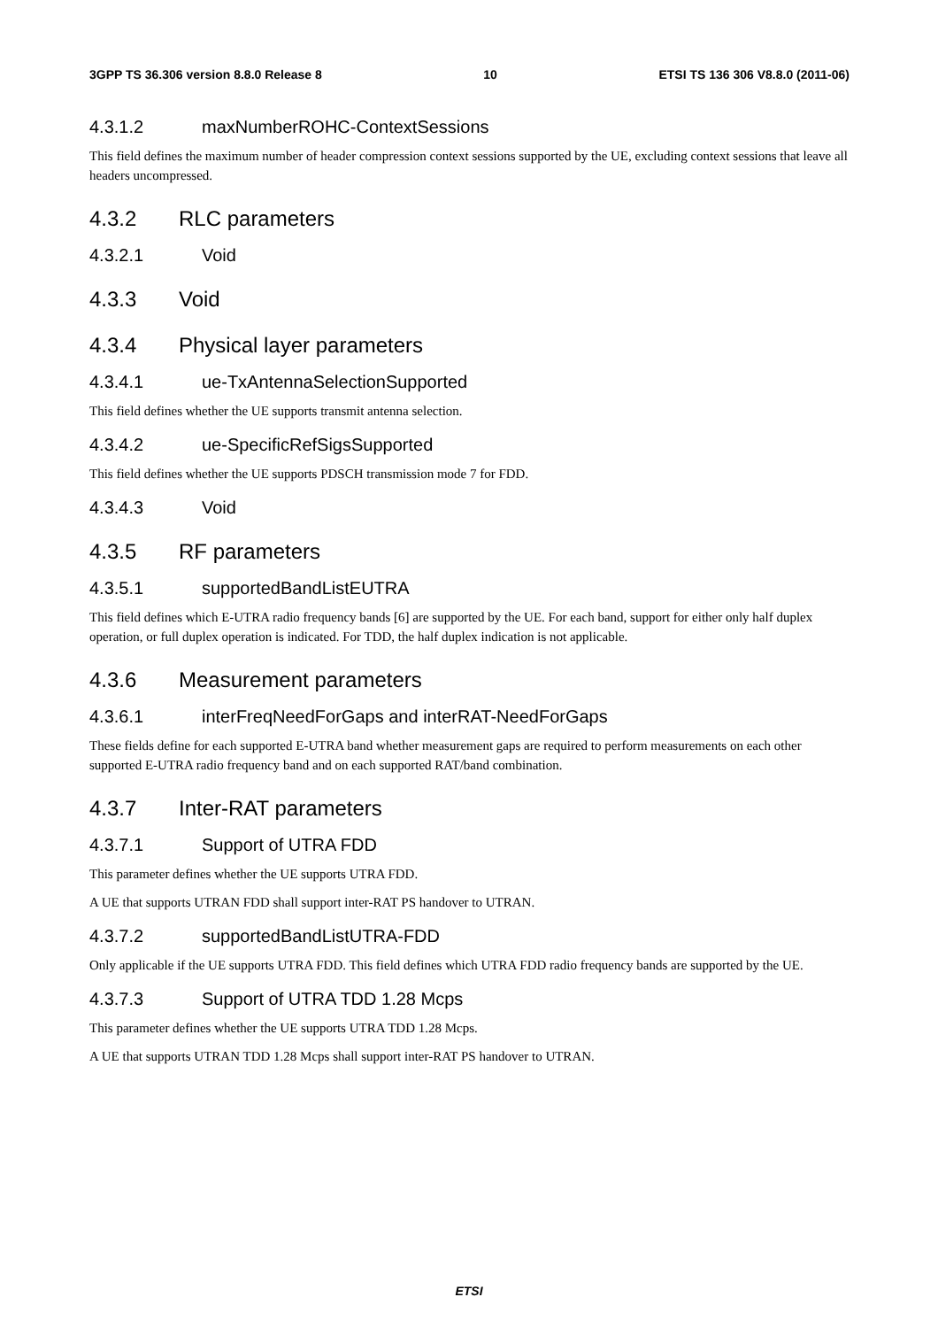3GPP TS 36.306 version 8.8.0 Release 8 10 ETSI TS 136 306 V8.8.0 (2011-06)
4.3.1.2 maxNumberROHC-ContextSessions
This field defines the maximum number of header compression context sessions supported by the UE, excluding context sessions that leave all headers uncompressed.
4.3.2 RLC parameters
4.3.2.1 Void
4.3.3 Void
4.3.4 Physical layer parameters
4.3.4.1 ue-TxAntennaSelectionSupported
This field defines whether the UE supports transmit antenna selection.
4.3.4.2 ue-SpecificRefSigsSupported
This field defines whether the UE supports PDSCH transmission mode 7 for FDD.
4.3.4.3 Void
4.3.5 RF parameters
4.3.5.1 supportedBandListEUTRA
This field defines which E-UTRA radio frequency bands [6] are supported by the UE. For each band, support for either only half duplex operation, or full duplex operation is indicated. For TDD, the half duplex indication is not applicable.
4.3.6 Measurement parameters
4.3.6.1 interFreqNeedForGaps and interRAT-NeedForGaps
These fields define for each supported E-UTRA band whether measurement gaps are required to perform measurements on each other supported E-UTRA radio frequency band and on each supported RAT/band combination.
4.3.7 Inter-RAT parameters
4.3.7.1 Support of UTRA FDD
This parameter defines whether the UE supports UTRA FDD.
A UE that supports UTRAN FDD shall support inter-RAT PS handover to UTRAN.
4.3.7.2 supportedBandListUTRA-FDD
Only applicable if the UE supports UTRA FDD. This field defines which UTRA FDD radio frequency bands are supported by the UE.
4.3.7.3 Support of UTRA TDD 1.28 Mcps
This parameter defines whether the UE supports UTRA TDD 1.28 Mcps.
A UE that supports UTRAN TDD 1.28 Mcps shall support inter-RAT PS handover to UTRAN.
ETSI